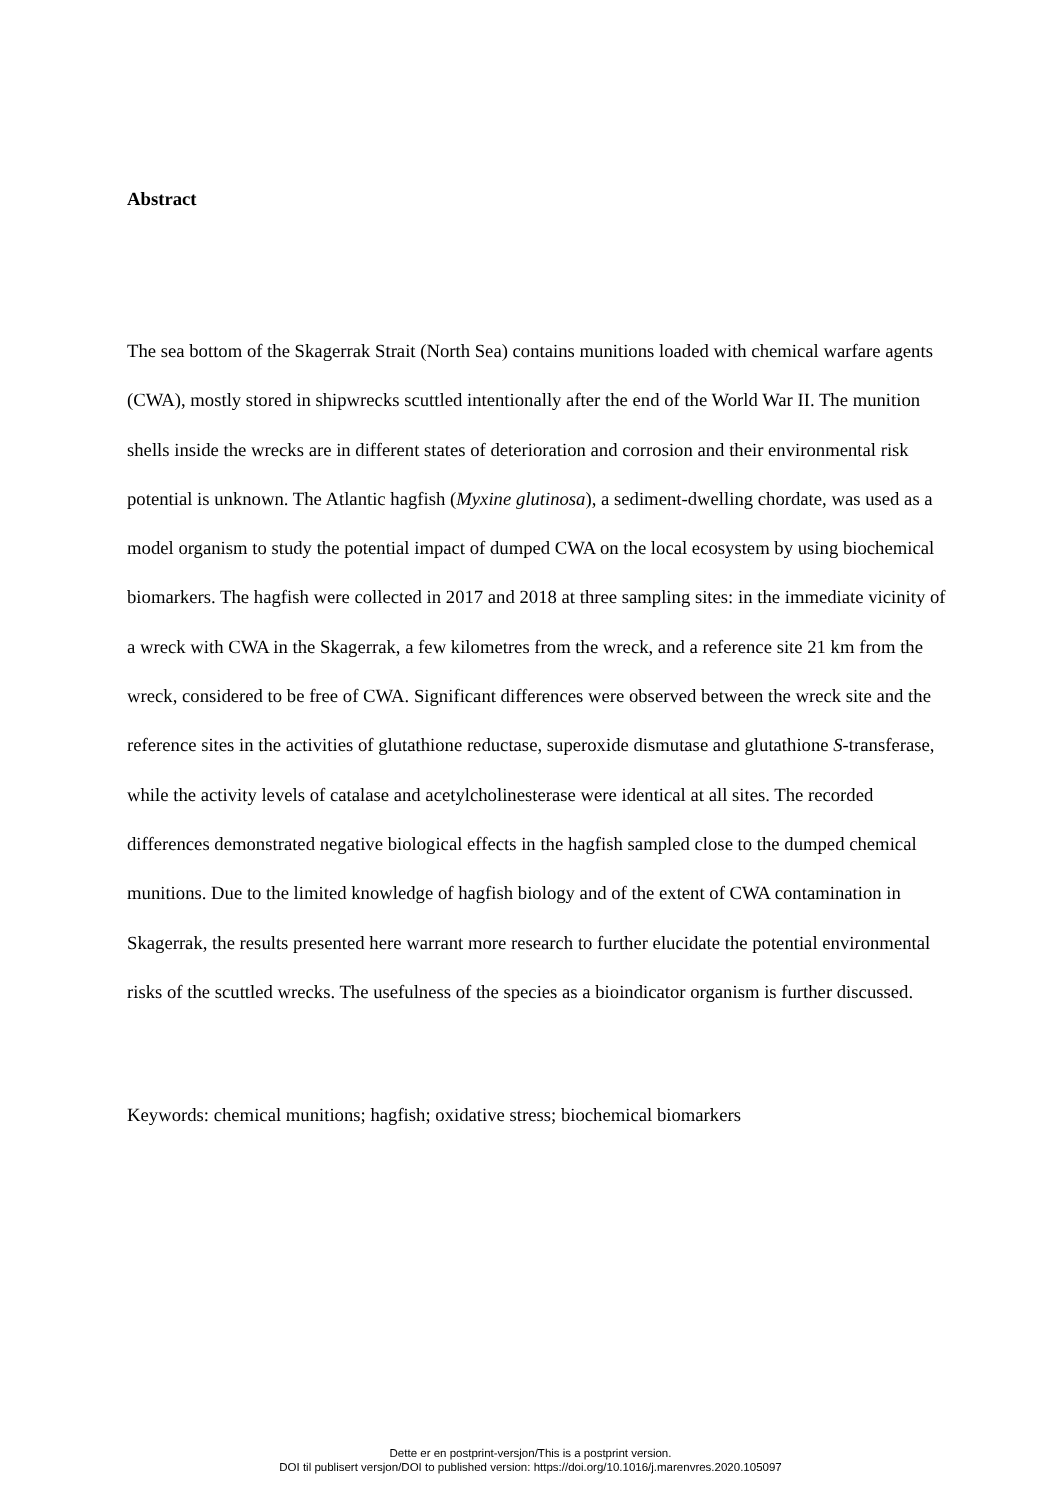Abstract
The sea bottom of the Skagerrak Strait (North Sea) contains munitions loaded with chemical warfare agents (CWA), mostly stored in shipwrecks scuttled intentionally after the end of the World War II. The munition shells inside the wrecks are in different states of deterioration and corrosion and their environmental risk potential is unknown. The Atlantic hagfish (Myxine glutinosa), a sediment-dwelling chordate, was used as a model organism to study the potential impact of dumped CWA on the local ecosystem by using biochemical biomarkers. The hagfish were collected in 2017 and 2018 at three sampling sites: in the immediate vicinity of a wreck with CWA in the Skagerrak, a few kilometres from the wreck, and a reference site 21 km from the wreck, considered to be free of CWA. Significant differences were observed between the wreck site and the reference sites in the activities of glutathione reductase, superoxide dismutase and glutathione S-transferase, while the activity levels of catalase and acetylcholinesterase were identical at all sites. The recorded differences demonstrated negative biological effects in the hagfish sampled close to the dumped chemical munitions. Due to the limited knowledge of hagfish biology and of the extent of CWA contamination in Skagerrak, the results presented here warrant more research to further elucidate the potential environmental risks of the scuttled wrecks. The usefulness of the species as a bioindicator organism is further discussed.
Keywords: chemical munitions; hagfish; oxidative stress; biochemical biomarkers
Dette er en postprint-versjon/This is a postprint version.
DOI til publisert versjon/DOI to published version: https://doi.org/10.1016/j.marenvres.2020.105097